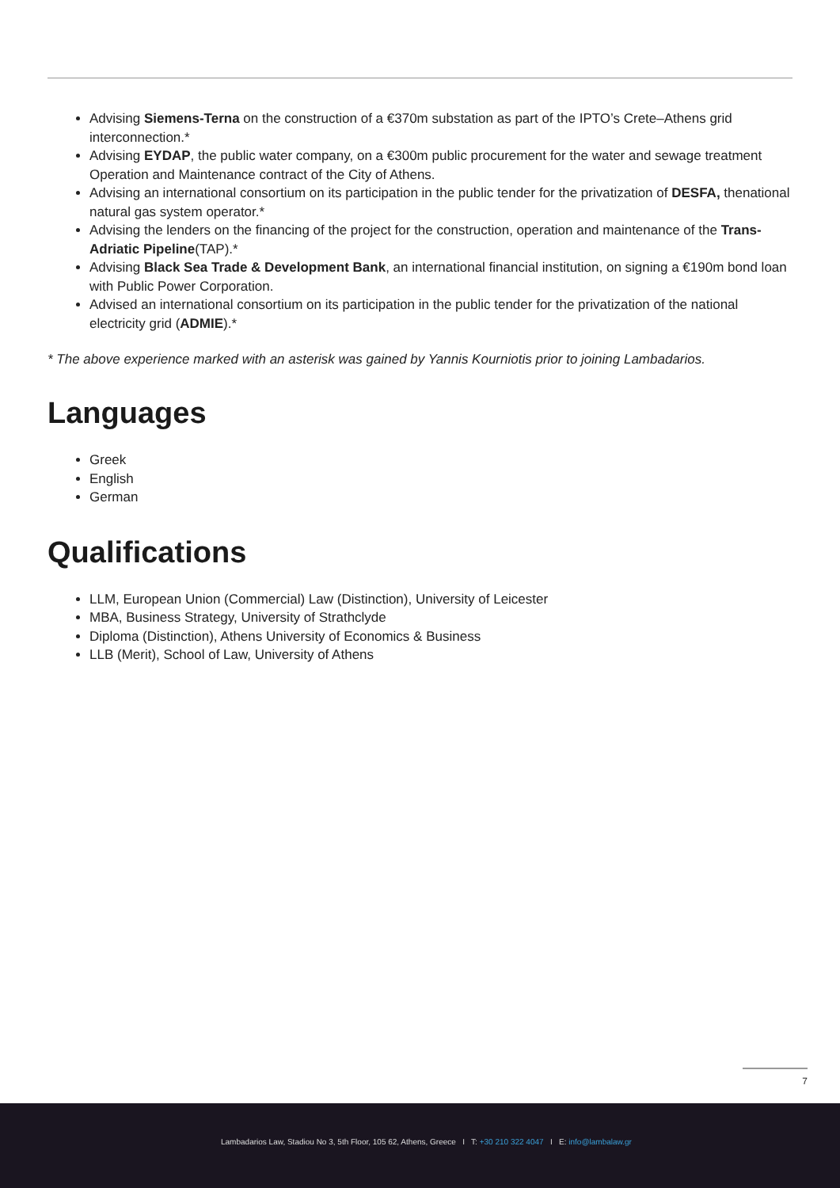Advising Siemens-Terna on the construction of a €370m substation as part of the IPTO’s Crete–Athens grid interconnection.*
Advising EYDAP, the public water company, on a €300m public procurement for the water and sewage treatment Operation and Maintenance contract of the City of Athens.
Advising an international consortium on its participation in the public tender for the privatization of DESFA, thenational natural gas system operator.*
Advising the lenders on the financing of the project for the construction, operation and maintenance of the Trans-Adriatic Pipeline(TAP).*
Advising Black Sea Trade & Development Bank, an international financial institution, on signing a €190m bond loan with Public Power Corporation.
Advised an international consortium on its participation in the public tender for the privatization of the national electricity grid (ADMIE).*
* The above experience marked with an asterisk was gained by Yannis Kourniotis prior to joining Lambadarios.
Languages
Greek
English
German
Qualifications
LLM, European Union (Commercial) Law (Distinction), University of Leicester
MBA, Business Strategy, University of Strathclyde
Diploma (Distinction), Athens University of Economics & Business
LLB (Merit), School of Law, University of Athens
7
Lambadarios Law, Stadiou No 3, 5th Floor, 105 62, Athens, Greece I T: +30 210 322 4047 I E: info@lambalaw.gr